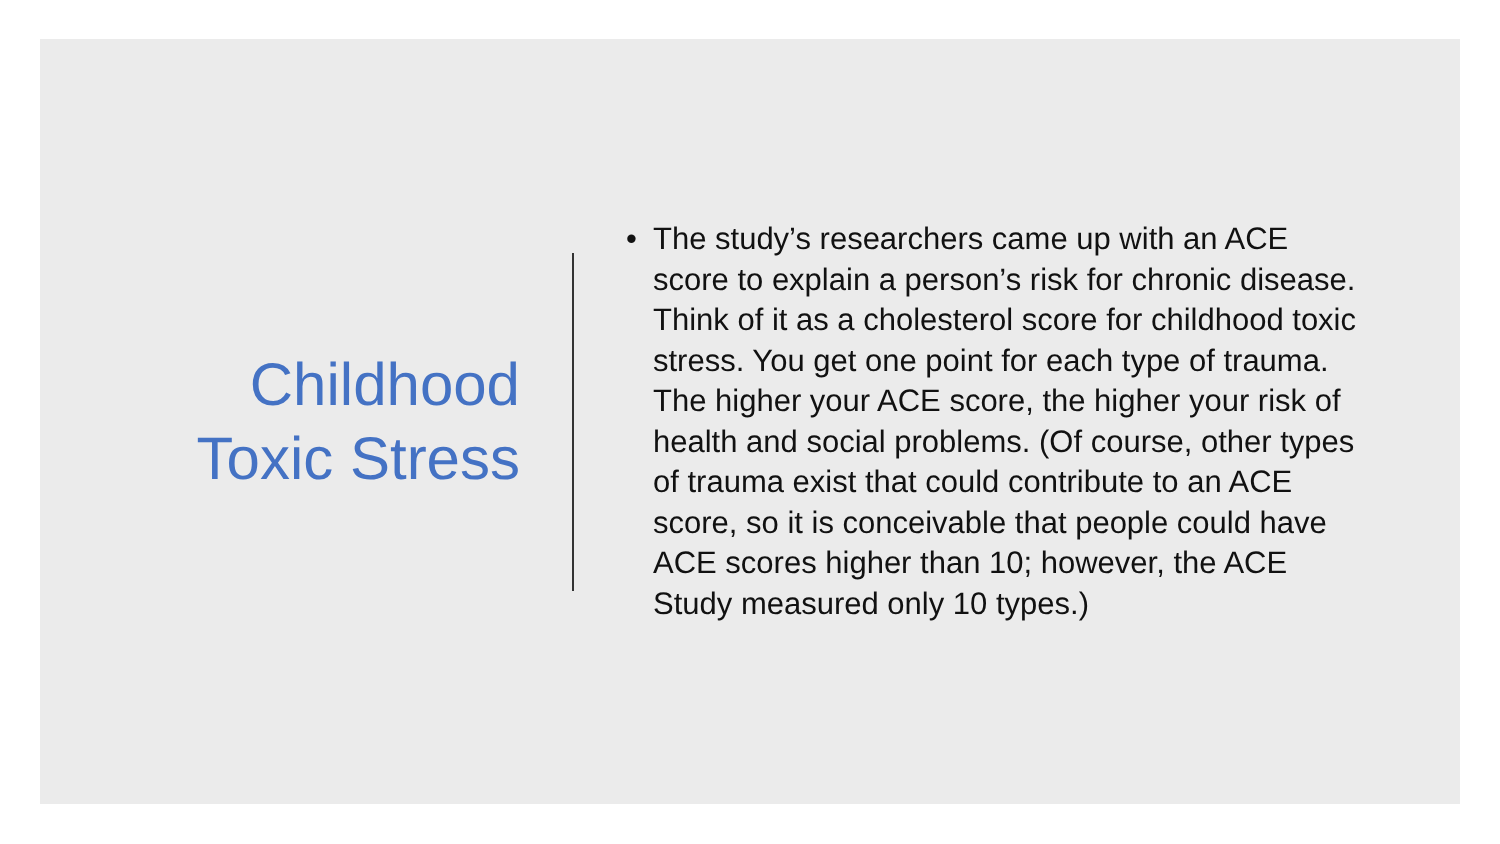Childhood
Toxic Stress
• The study’s researchers came up with an ACE score to explain a person’s risk for chronic disease. Think of it as a cholesterol score for childhood toxic stress. You get one point for each type of trauma. The higher your ACE score, the higher your risk of health and social problems. (Of course, other types of trauma exist that could contribute to an ACE score, so it is conceivable that people could have ACE scores higher than 10; however, the ACE Study measured only 10 types.)